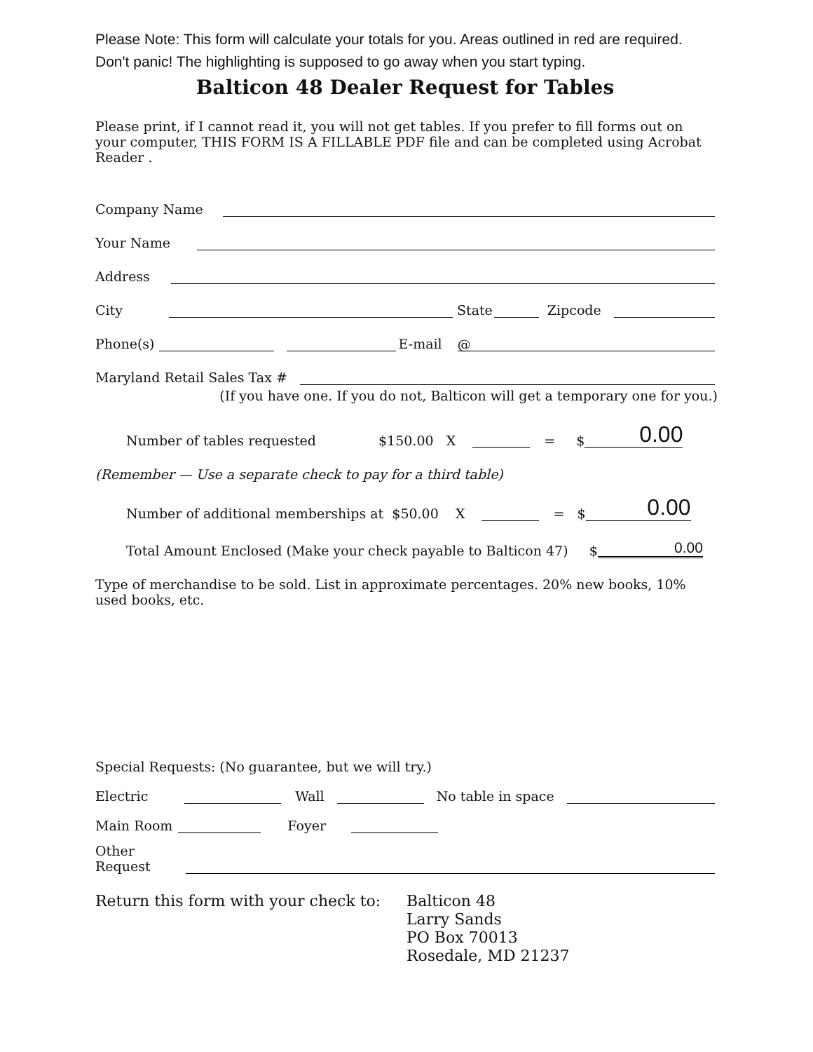Please Note: This form will calculate your totals for you. Areas outlined in red are required.
Don't panic! The highlighting is supposed to go away when you start typing.
Balticon 48 Dealer Request for Tables
Please print, if I cannot read it, you will not get tables. If you prefer to fill forms out on your computer, THIS FORM IS A FILLABLE PDF file and can be completed using Acrobat Reader .
Company Name
Your Name
Address
City State Zipcode
Phone(s) E-mail @
Maryland Retail Sales Tax #
(If you have one. If you do not, Balticon will get a temporary one for you.)
Number of tables requested $150.00 X = $ 0.00
(Remember — Use a separate check to pay for a third table)
Number of additional memberships at $50.00 X = $ 0.00
Total Amount Enclosed (Make your check payable to Balticon 47) $ 0.00
Type of merchandise to be sold. List in approximate percentages. 20% new books, 10% used books, etc.
Special Requests: (No guarantee, but we will try.)
Electric Wall No table in space
Main Room Foyer
Other
Request
Return this form with your check to: Balticon 48
Larry Sands
PO Box 70013
Rosedale, MD 21237